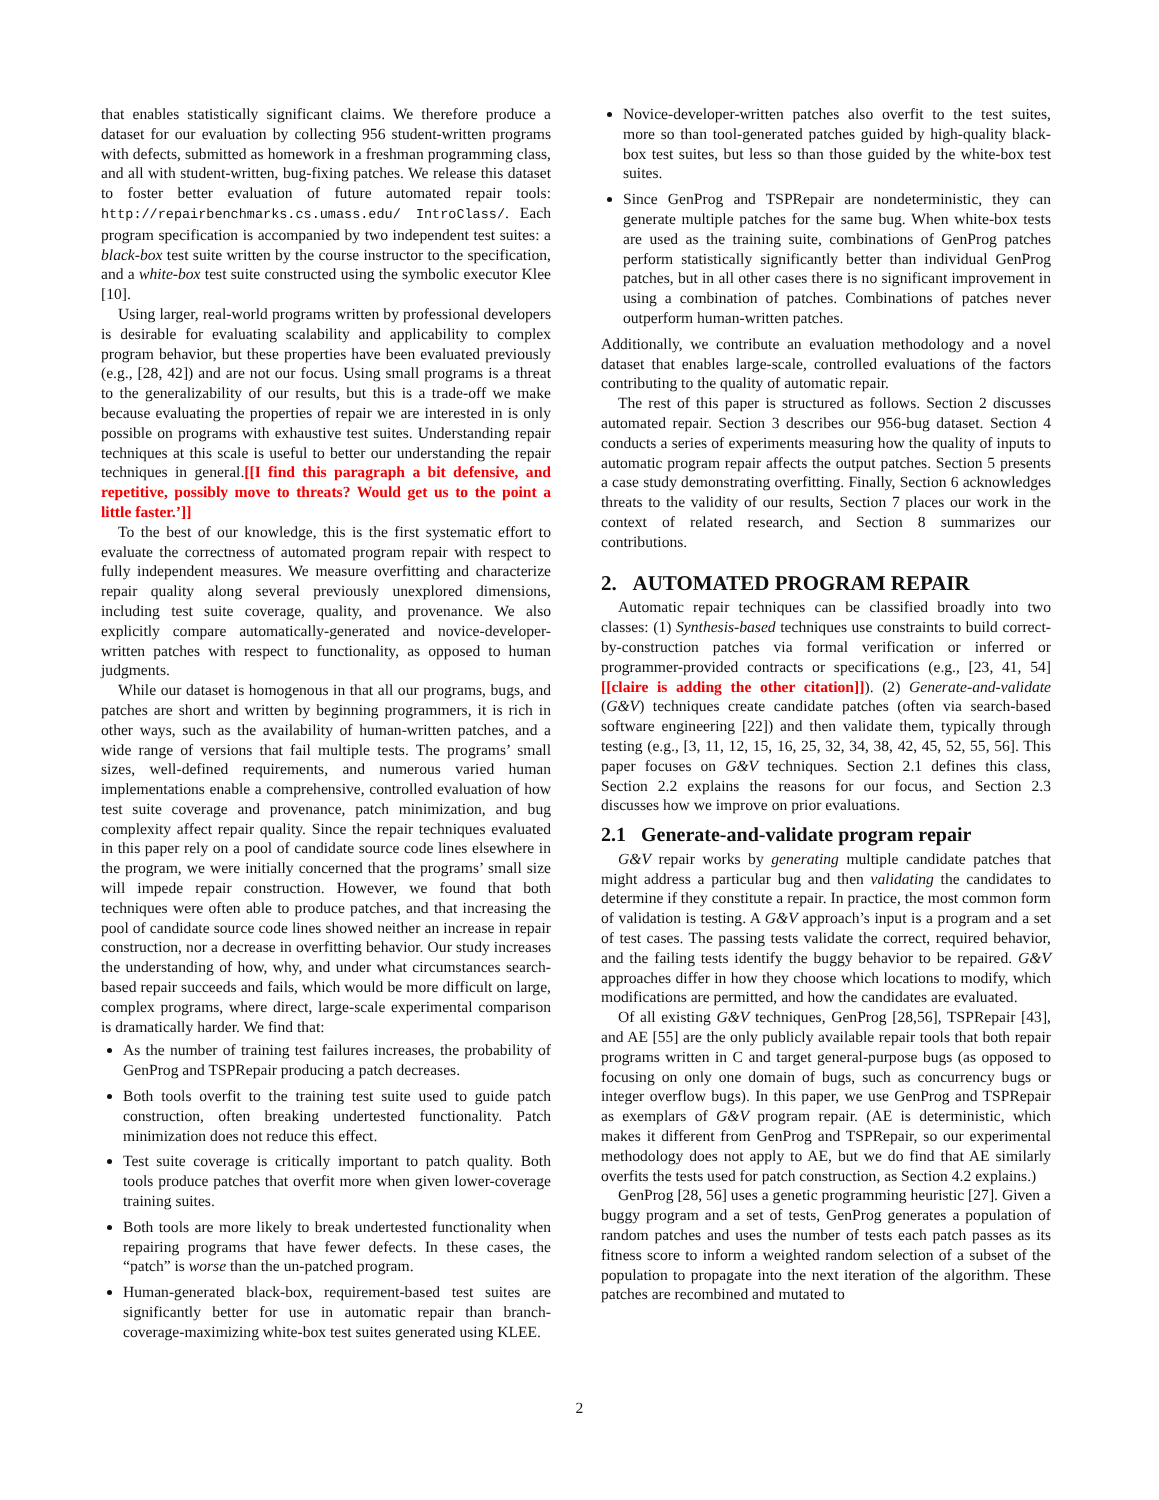that enables statistically significant claims. We therefore produce a dataset for our evaluation by collecting 956 student-written programs with defects, submitted as homework in a freshman programming class, and all with student-written, bug-fixing patches. We release this dataset to foster better evaluation of future automated repair tools: http://repairbenchmarks.cs.umass.edu/ IntroClass/. Each program specification is accompanied by two independent test suites: a black-box test suite written by the course instructor to the specification, and a white-box test suite constructed using the symbolic executor Klee [10].
Using larger, real-world programs written by professional developers is desirable for evaluating scalability and applicability to complex program behavior, but these properties have been evaluated previously (e.g., [28, 42]) and are not our focus. Using small programs is a threat to the generalizability of our results, but this is a trade-off we make because evaluating the properties of repair we are interested in is only possible on programs with exhaustive test suites. Understanding repair techniques at this scale is useful to better our understanding the repair techniques in general.[[I find this paragraph a bit defensive, and repetitive, possibly move to threats? Would get us to the point a little faster.’]]
To the best of our knowledge, this is the first systematic effort to evaluate the correctness of automated program repair with respect to fully independent measures. We measure overfitting and characterize repair quality along several previously unexplored dimensions, including test suite coverage, quality, and provenance. We also explicitly compare automatically-generated and novice-developer-written patches with respect to functionality, as opposed to human judgments.
While our dataset is homogenous in that all our programs, bugs, and patches are short and written by beginning programmers, it is rich in other ways, such as the availability of human-written patches, and a wide range of versions that fail multiple tests. The programs’ small sizes, well-defined requirements, and numerous varied human implementations enable a comprehensive, controlled evaluation of how test suite coverage and provenance, patch minimization, and bug complexity affect repair quality. Since the repair techniques evaluated in this paper rely on a pool of candidate source code lines elsewhere in the program, we were initially concerned that the programs’ small size will impede repair construction. However, we found that both techniques were often able to produce patches, and that increasing the pool of candidate source code lines showed neither an increase in repair construction, nor a decrease in overfitting behavior. Our study increases the understanding of how, why, and under what circumstances search-based repair succeeds and fails, which would be more difficult on large, complex programs, where direct, large-scale experimental comparison is dramatically harder. We find that:
As the number of training test failures increases, the probability of GenProg and TSPRepair producing a patch decreases.
Both tools overfit to the training test suite used to guide patch construction, often breaking undertested functionality. Patch minimization does not reduce this effect.
Test suite coverage is critically important to patch quality. Both tools produce patches that overfit more when given lower-coverage training suites.
Both tools are more likely to break undertested functionality when repairing programs that have fewer defects. In these cases, the “patch” is worse than the un-patched program.
Human-generated black-box, requirement-based test suites are significantly better for use in automatic repair than branch-coverage-maximizing white-box test suites generated using KLEE.
Novice-developer-written patches also overfit to the test suites, more so than tool-generated patches guided by high-quality black-box test suites, but less so than those guided by the white-box test suites.
Since GenProg and TSPRepair are nondeterministic, they can generate multiple patches for the same bug. When white-box tests are used as the training suite, combinations of GenProg patches perform statistically significantly better than individual GenProg patches, but in all other cases there is no significant improvement in using a combination of patches. Combinations of patches never outperform human-written patches.
Additionally, we contribute an evaluation methodology and a novel dataset that enables large-scale, controlled evaluations of the factors contributing to the quality of automatic repair.
The rest of this paper is structured as follows. Section 2 discusses automated repair. Section 3 describes our 956-bug dataset. Section 4 conducts a series of experiments measuring how the quality of inputs to automatic program repair affects the output patches. Section 5 presents a case study demonstrating overfitting. Finally, Section 6 acknowledges threats to the validity of our results, Section 7 places our work in the context of related research, and Section 8 summarizes our contributions.
2. AUTOMATED PROGRAM REPAIR
Automatic repair techniques can be classified broadly into two classes: (1) Synthesis-based techniques use constraints to build correct-by-construction patches via formal verification or inferred or programmer-provided contracts or specifications (e.g., [23, 41, 54] [[claire is adding the other citation]]). (2) Generate-and-validate (G&V) techniques create candidate patches (often via search-based software engineering [22]) and then validate them, typically through testing (e.g., [3, 11, 12, 15, 16, 25, 32, 34, 38, 42, 45, 52, 55, 56]. This paper focuses on G&V techniques. Section 2.1 defines this class, Section 2.2 explains the reasons for our focus, and Section 2.3 discusses how we improve on prior evaluations.
2.1 Generate-and-validate program repair
G&V repair works by generating multiple candidate patches that might address a particular bug and then validating the candidates to determine if they constitute a repair. In practice, the most common form of validation is testing. A G&V approach’s input is a program and a set of test cases. The passing tests validate the correct, required behavior, and the failing tests identify the buggy behavior to be repaired. G&V approaches differ in how they choose which locations to modify, which modifications are permitted, and how the candidates are evaluated.
Of all existing G&V techniques, GenProg [28,56], TSPRepair [43], and AE [55] are the only publicly available repair tools that both repair programs written in C and target general-purpose bugs (as opposed to focusing on only one domain of bugs, such as concurrency bugs or integer overflow bugs). In this paper, we use GenProg and TSPRepair as exemplars of G&V program repair. (AE is deterministic, which makes it different from GenProg and TSPRepair, so our experimental methodology does not apply to AE, but we do find that AE similarly overfits the tests used for patch construction, as Section 4.2 explains.)
GenProg [28, 56] uses a genetic programming heuristic [27]. Given a buggy program and a set of tests, GenProg generates a population of random patches and uses the number of tests each patch passes as its fitness score to inform a weighted random selection of a subset of the population to propagate into the next iteration of the algorithm. These patches are recombined and mutated to
2